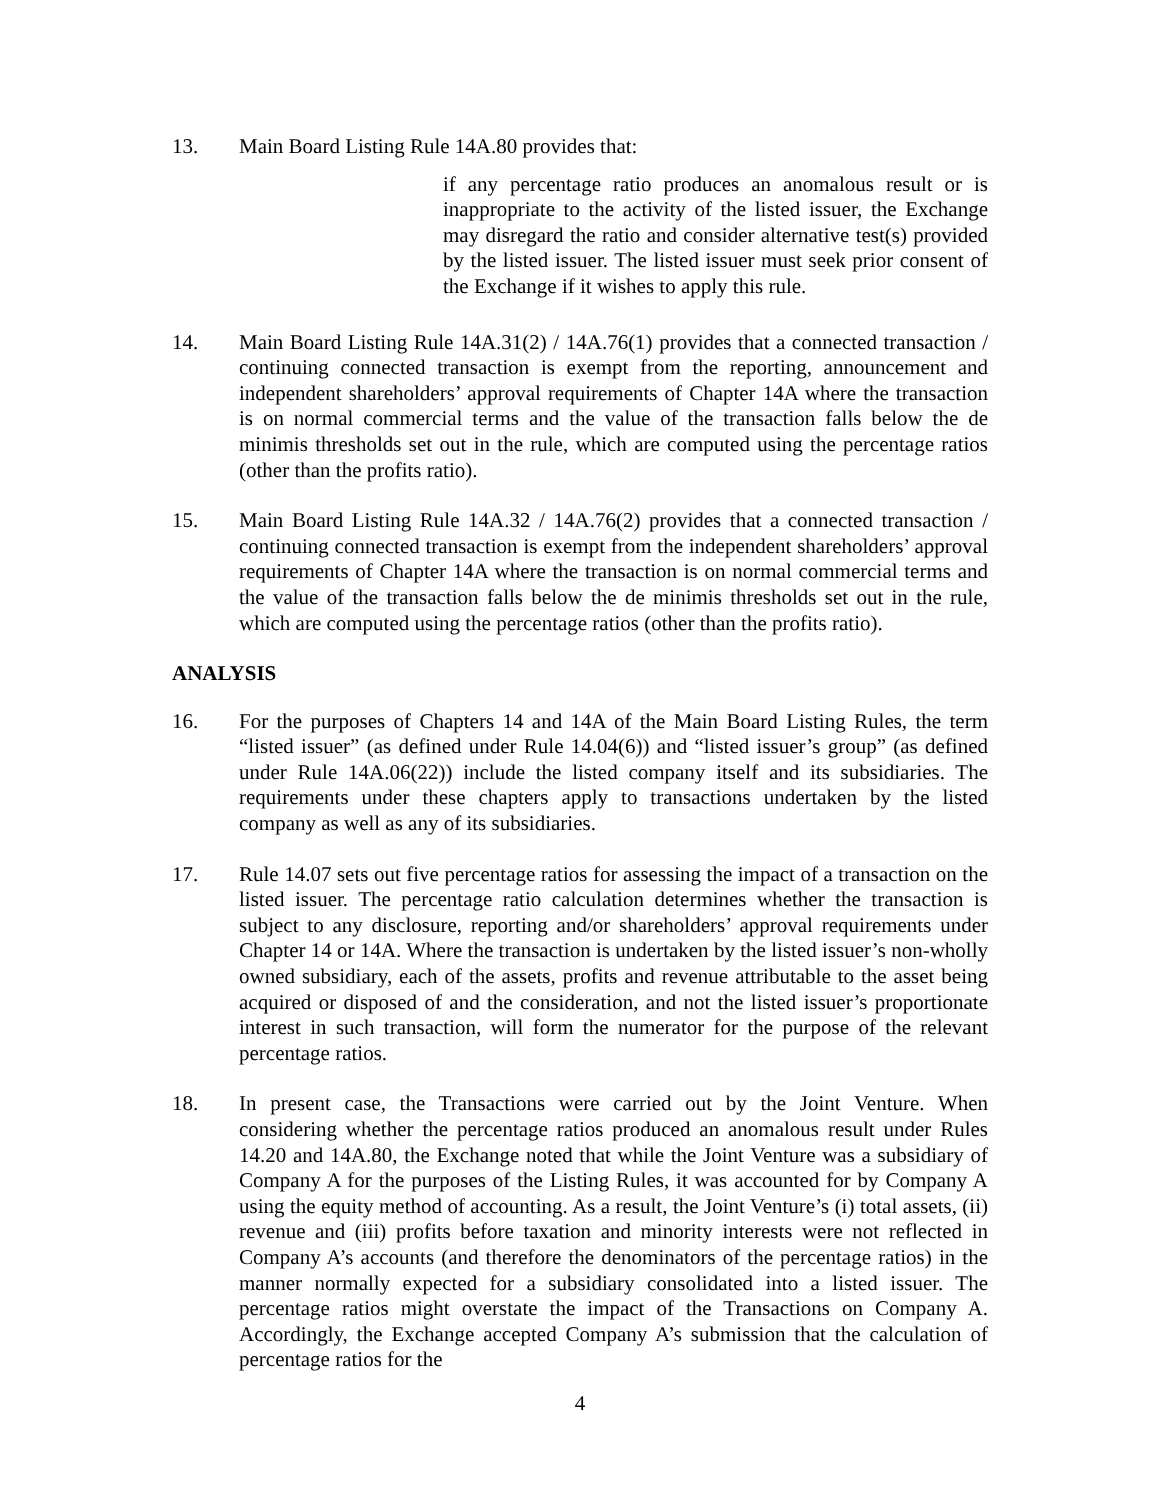13. Main Board Listing Rule 14A.80 provides that:
if any percentage ratio produces an anomalous result or is inappropriate to the activity of the listed issuer, the Exchange may disregard the ratio and consider alternative test(s) provided by the listed issuer. The listed issuer must seek prior consent of the Exchange if it wishes to apply this rule.
14. Main Board Listing Rule 14A.31(2) / 14A.76(1) provides that a connected transaction / continuing connected transaction is exempt from the reporting, announcement and independent shareholders’ approval requirements of Chapter 14A where the transaction is on normal commercial terms and the value of the transaction falls below the de minimis thresholds set out in the rule, which are computed using the percentage ratios (other than the profits ratio).
15. Main Board Listing Rule 14A.32 / 14A.76(2) provides that a connected transaction / continuing connected transaction is exempt from the independent shareholders’ approval requirements of Chapter 14A where the transaction is on normal commercial terms and the value of the transaction falls below the de minimis thresholds set out in the rule, which are computed using the percentage ratios (other than the profits ratio).
ANALYSIS
16. For the purposes of Chapters 14 and 14A of the Main Board Listing Rules, the term “listed issuer” (as defined under Rule 14.04(6)) and “listed issuer’s group” (as defined under Rule 14A.06(22)) include the listed company itself and its subsidiaries. The requirements under these chapters apply to transactions undertaken by the listed company as well as any of its subsidiaries.
17. Rule 14.07 sets out five percentage ratios for assessing the impact of a transaction on the listed issuer. The percentage ratio calculation determines whether the transaction is subject to any disclosure, reporting and/or shareholders’ approval requirements under Chapter 14 or 14A. Where the transaction is undertaken by the listed issuer’s non-wholly owned subsidiary, each of the assets, profits and revenue attributable to the asset being acquired or disposed of and the consideration, and not the listed issuer’s proportionate interest in such transaction, will form the numerator for the purpose of the relevant percentage ratios.
18. In present case, the Transactions were carried out by the Joint Venture. When considering whether the percentage ratios produced an anomalous result under Rules 14.20 and 14A.80, the Exchange noted that while the Joint Venture was a subsidiary of Company A for the purposes of the Listing Rules, it was accounted for by Company A using the equity method of accounting. As a result, the Joint Venture’s (i) total assets, (ii) revenue and (iii) profits before taxation and minority interests were not reflected in Company A’s accounts (and therefore the denominators of the percentage ratios) in the manner normally expected for a subsidiary consolidated into a listed issuer. The percentage ratios might overstate the impact of the Transactions on Company A. Accordingly, the Exchange accepted Company A’s submission that the calculation of percentage ratios for the
4